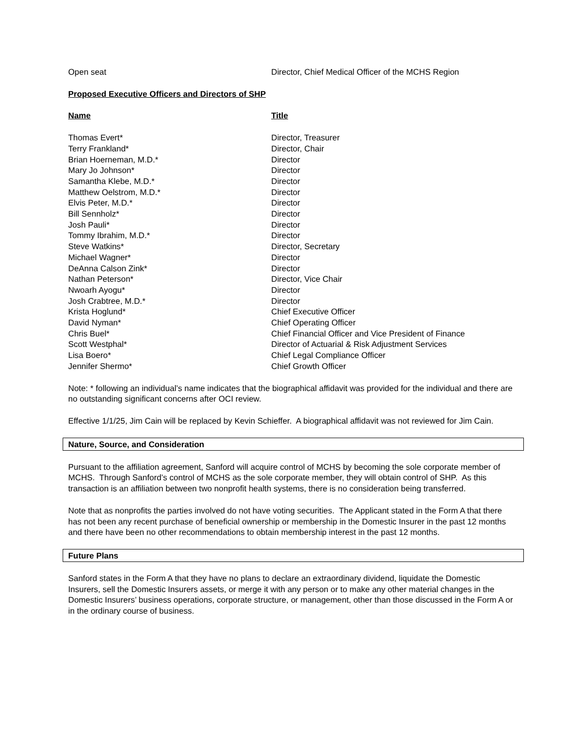| Open seat | Director, Chief Medical Officer of the MCHS Region |
Proposed Executive Officers and Directors of SHP
| Name | Title |
| --- | --- |
| Thomas Evert* | Director, Treasurer |
| Terry Frankland* | Director, Chair |
| Brian Hoerneman, M.D.* | Director |
| Mary Jo Johnson* | Director |
| Samantha Klebe, M.D.* | Director |
| Matthew Oelstrom, M.D.* | Director |
| Elvis Peter, M.D.* | Director |
| Bill Sennholz* | Director |
| Josh Pauli* | Director |
| Tommy Ibrahim, M.D.* | Director |
| Steve Watkins* | Director, Secretary |
| Michael Wagner* | Director |
| DeAnna Calson Zink* | Director |
| Nathan Peterson* | Director, Vice Chair |
| Nwoarh Ayogu* | Director |
| Josh Crabtree, M.D.* | Director |
| Krista Hoglund* | Chief Executive Officer |
| David Nyman* | Chief Operating Officer |
| Chris Buel* | Chief Financial Officer and Vice President of Finance |
| Scott Westphal* | Director of Actuarial & Risk Adjustment Services |
| Lisa Boero* | Chief Legal Compliance Officer |
| Jennifer Shermo* | Chief Growth Officer |
Note: * following an individual’s name indicates that the biographical affidavit was provided for the individual and there are no outstanding significant concerns after OCI review.
Effective 1/1/25, Jim Cain will be replaced by Kevin Schieffer. A biographical affidavit was not reviewed for Jim Cain.
Nature, Source, and Consideration
Pursuant to the affiliation agreement, Sanford will acquire control of MCHS by becoming the sole corporate member of MCHS. Through Sanford’s control of MCHS as the sole corporate member, they will obtain control of SHP. As this transaction is an affiliation between two nonprofit health systems, there is no consideration being transferred.
Note that as nonprofits the parties involved do not have voting securities. The Applicant stated in the Form A that there has not been any recent purchase of beneficial ownership or membership in the Domestic Insurer in the past 12 months and there have been no other recommendations to obtain membership interest in the past 12 months.
Future Plans
Sanford states in the Form A that they have no plans to declare an extraordinary dividend, liquidate the Domestic Insurers, sell the Domestic Insurers assets, or merge it with any person or to make any other material changes in the Domestic Insurers’ business operations, corporate structure, or management, other than those discussed in the Form A or in the ordinary course of business.